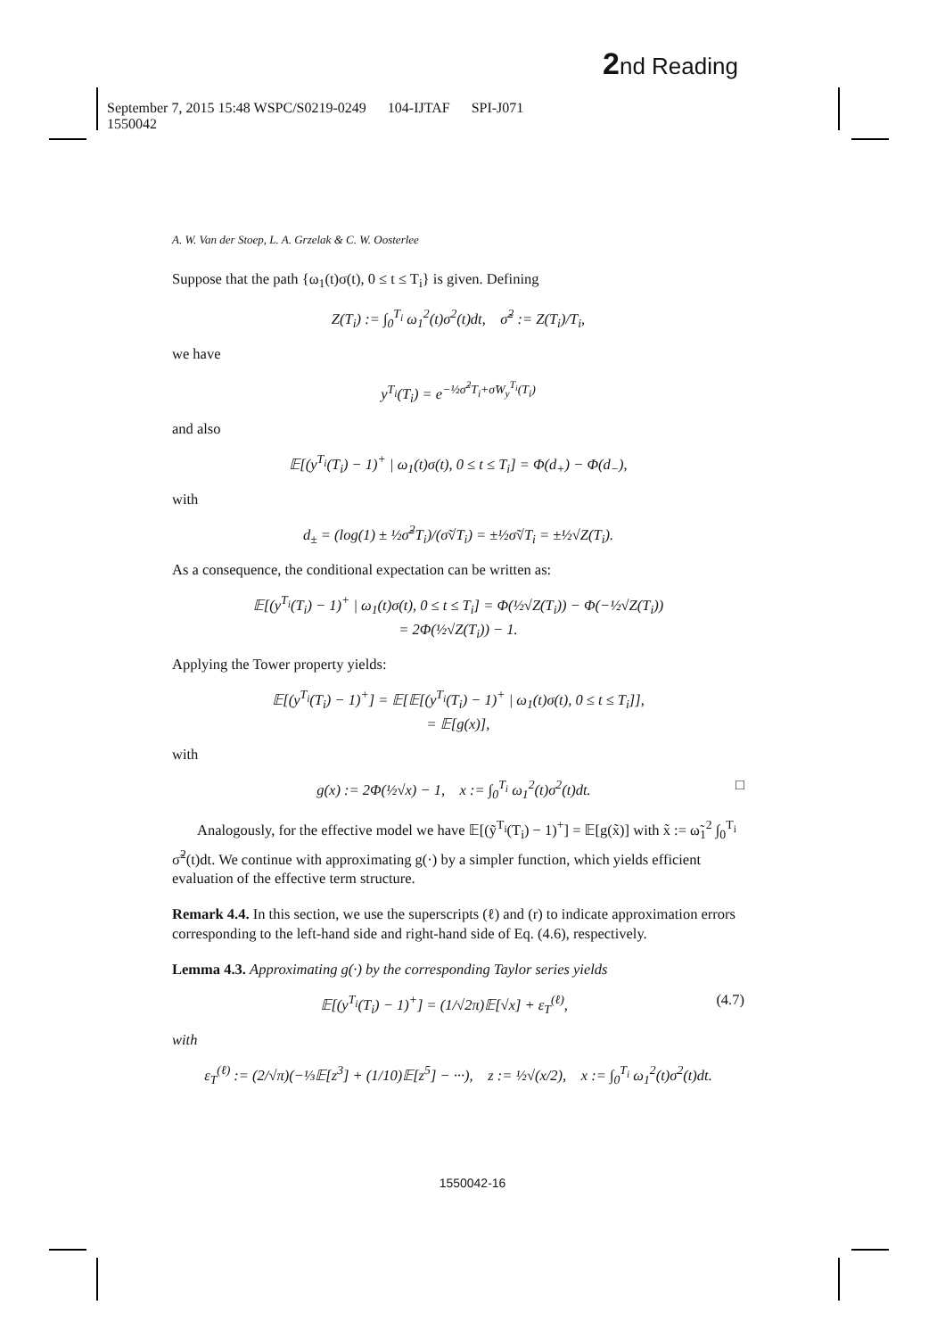2nd Reading
September 7, 2015 15:48 WSPC/S0219-0249 104-IJTAF SPI-J071
1550042
A. W. Van der Stoep, L. A. Grzelak & C. W. Oosterlee
Suppose that the path {ω<sub>1</sub>(t)σ(t), 0 ≤ t ≤ T<sub>i</sub>} is given. Defining
Z(T<sub>i</sub>) := ∫<sub>0</sub><sup>T<sub>i</sub></sup> ω<sub>1</sub><sup>2</sup>(t)σ<sup>2</sup>(t)dt, σ̃<sup>2</sup> := Z(T<sub>i</sub>)/T<sub>i</sub>,
we have
y<sup>T<sub>i</sub></sup>(T<sub>i</sub>) = e<sup>−½σ̃<sup>2</sup>T<sub>i</sub>+σ̃W<sub>y</sub><sup>T<sub>i</sub></sup>(T<sub>i</sub>)</sup>
and also
𝔼[(y<sup>T<sub>i</sub></sup>(T<sub>i</sub>) − 1)<sup>+</sup> | ω<sub>1</sub>(t)σ(t), 0 ≤ t ≤ T<sub>i</sub>] = Φ(d<sub>+</sub>) − Φ(d<sub>−</sub>),
with
d<sub>±</sub> = (log(1) ± ½σ̃<sup>2</sup>T<sub>i</sub>)/(σ̃√T<sub>i</sub>) = ±½σ̃√T<sub>i</sub> = ±½√Z(T<sub>i</sub>).
As a consequence, the conditional expectation can be written as:
𝔼[(y<sup>T<sub>i</sub></sup>(T<sub>i</sub>) − 1)<sup>+</sup> | ω<sub>1</sub>(t)σ(t), 0 ≤ t ≤ T<sub>i</sub>] = Φ(½√Z(T<sub>i</sub>)) − Φ(−½√Z(T<sub>i</sub>))
= 2Φ(½√Z(T<sub>i</sub>)) − 1.
Applying the Tower property yields:
𝔼[(y<sup>T<sub>i</sub></sup>(T<sub>i</sub>) − 1)<sup>+</sup>] = 𝔼[𝔼[(y<sup>T<sub>i</sub></sup>(T<sub>i</sub>) − 1)<sup>+</sup> | ω<sub>1</sub>(t)σ(t), 0 ≤ t ≤ T<sub>i</sub>]],
= 𝔼[g(x)],
with
g(x) := 2Φ(½√x) − 1, x := ∫<sub>0</sub><sup>T<sub>i</sub></sup> ω<sub>1</sub><sup>2</sup>(t)σ<sup>2</sup>(t)dt. □
Analogously, for the effective model we have 𝔼[(ỹ<sup>T<sub>i</sub></sup>(T<sub>i</sub>) − 1)<sup>+</sup>] = 𝔼[g(x̃)] with x̃ := ω̃<sub>1</sub><sup>2</sup> ∫<sub>0</sub><sup>T<sub>i</sub></sup> σ̃<sup>2</sup>(t)dt. We continue with approximating g(·) by a simpler function, which yields efficient evaluation of the effective term structure.
Remark 4.4. In this section, we use the superscripts (ℓ) and (r) to indicate approximation errors corresponding to the left-hand side and right-hand side of Eq. (4.6), respectively.
Lemma 4.3. Approximating g(·) by the corresponding Taylor series yields
𝔼[(y<sup>T<sub>i</sub></sup>(T<sub>i</sub>) − 1)<sup>+</sup>] = (1/√2π)𝔼[√x] + ε<sub>T</sub><sup>(ℓ)</sup>, (4.7)
with
ε<sub>T</sub><sup>(ℓ)</sup> := (2/√π)(−⅓𝔼[z<sup>3</sup>] + (1/10)𝔼[z<sup>5</sup>] − ···), z := ½√(x/2), x := ∫<sub>0</sub><sup>T<sub>i</sub></sup> ω<sub>1</sub><sup>2</sup>(t)σ<sup>2</sup>(t)dt.
1550042-16